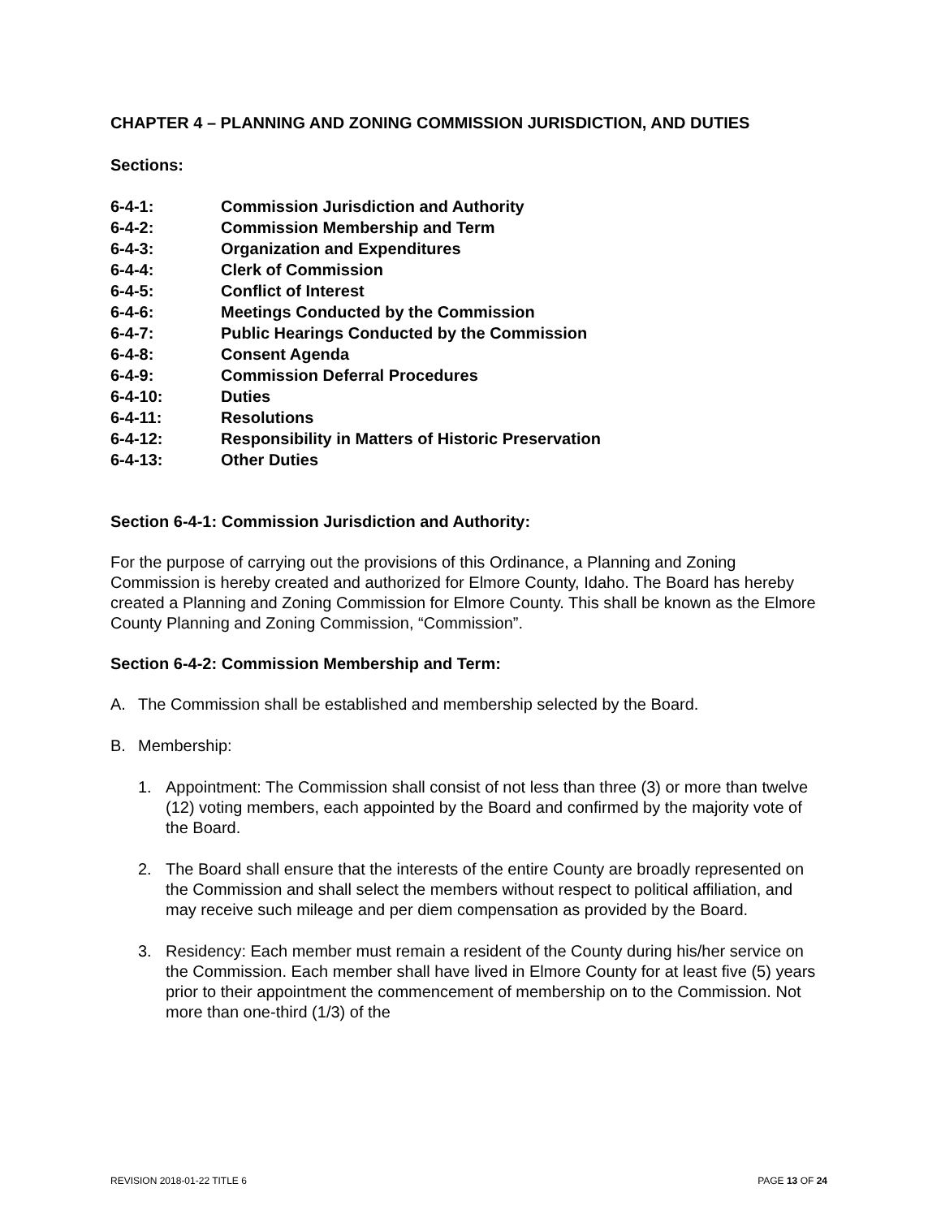CHAPTER 4 – PLANNING AND ZONING COMMISSION JURISDICTION, AND DUTIES
Sections:
6-4-1: Commission Jurisdiction and Authority
6-4-2: Commission Membership and Term
6-4-3: Organization and Expenditures
6-4-4: Clerk of Commission
6-4-5: Conflict of Interest
6-4-6: Meetings Conducted by the Commission
6-4-7: Public Hearings Conducted by the Commission
6-4-8: Consent Agenda
6-4-9: Commission Deferral Procedures
6-4-10: Duties
6-4-11: Resolutions
6-4-12: Responsibility in Matters of Historic Preservation
6-4-13: Other Duties
Section 6-4-1: Commission Jurisdiction and Authority:
For the purpose of carrying out the provisions of this Ordinance, a Planning and Zoning Commission is hereby created and authorized for Elmore County, Idaho. The Board has hereby created a Planning and Zoning Commission for Elmore County. This shall be known as the Elmore County Planning and Zoning Commission, “Commission”.
Section 6-4-2: Commission Membership and Term:
A. The Commission shall be established and membership selected by the Board.
B. Membership:
1. Appointment: The Commission shall consist of not less than three (3) or more than twelve (12) voting members, each appointed by the Board and confirmed by the majority vote of the Board.
2. The Board shall ensure that the interests of the entire County are broadly represented on the Commission and shall select the members without respect to political affiliation, and may receive such mileage and per diem compensation as provided by the Board.
3. Residency: Each member must remain a resident of the County during his/her service on the Commission. Each member shall have lived in Elmore County for at least five (5) years prior to their appointment the commencement of membership on to the Commission. Not more than one-third (1/3) of the
REVISION 2018-01-22 TITLE 6 PAGE 13 OF 24